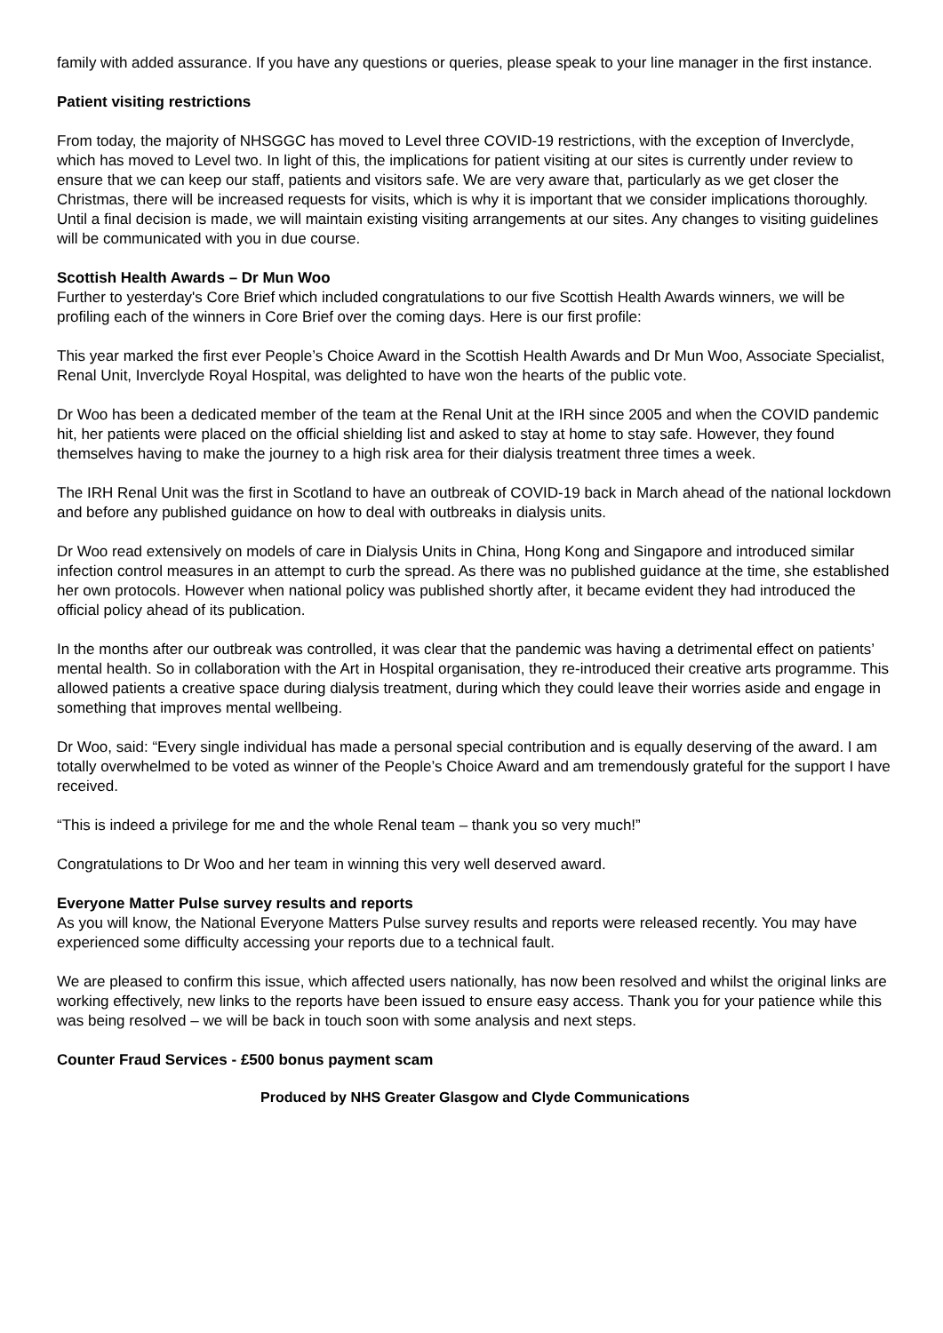family with added assurance. If you have any questions or queries, please speak to your line manager in the first instance.
Patient visiting restrictions
From today, the majority of NHSGGC has moved to Level three COVID-19 restrictions, with the exception of Inverclyde, which has moved to Level two. In light of this, the implications for patient visiting at our sites is currently under review to ensure that we can keep our staff, patients and visitors safe. We are very aware that, particularly as we get closer the Christmas, there will be increased requests for visits, which is why it is important that we consider implications thoroughly. Until a final decision is made, we will maintain existing visiting arrangements at our sites. Any changes to visiting guidelines will be communicated with you in due course.
Scottish Health Awards – Dr Mun Woo
Further to yesterday's Core Brief which included congratulations to our five Scottish Health Awards winners, we will be profiling each of the winners in Core Brief over the coming days. Here is our first profile:
This year marked the first ever People’s Choice Award in the Scottish Health Awards and Dr Mun Woo, Associate Specialist, Renal Unit, Inverclyde Royal Hospital, was delighted to have won the hearts of the public vote.
Dr Woo has been a dedicated member of the team at the Renal Unit at the IRH since 2005 and when the COVID pandemic hit, her patients were placed on the official shielding list and asked to stay at home to stay safe. However, they found themselves having to make the journey to a high risk area for their dialysis treatment three times a week.
The IRH Renal Unit was the first in Scotland to have an outbreak of COVID-19 back in March ahead of the national lockdown and before any published guidance on how to deal with outbreaks in dialysis units.
Dr Woo read extensively on models of care in Dialysis Units in China, Hong Kong and Singapore and introduced similar infection control measures in an attempt to curb the spread. As there was no published guidance at the time, she established her own protocols. However when national policy was published shortly after, it became evident they had introduced the official policy ahead of its publication.
In the months after our outbreak was controlled, it was clear that the pandemic was having a detrimental effect on patients’ mental health. So in collaboration with the Art in Hospital organisation, they re-introduced their creative arts programme. This allowed patients a creative space during dialysis treatment, during which they could leave their worries aside and engage in something that improves mental wellbeing.
Dr Woo, said: “Every single individual has made a personal special contribution and is equally deserving of the award. I am totally overwhelmed to be voted as winner of the People’s Choice Award and am tremendously grateful for the support I have received.
“This is indeed a privilege for me and the whole Renal team – thank you so very much!”
Congratulations to Dr Woo and her team in winning this very well deserved award.
Everyone Matter Pulse survey results and reports
As you will know, the National Everyone Matters Pulse survey results and reports were released recently. You may have experienced some difficulty accessing your reports due to a technical fault.
We are pleased to confirm this issue, which affected users nationally, has now been resolved and whilst the original links are working effectively, new links to the reports have been issued to ensure easy access. Thank you for your patience while this was being resolved – we will be back in touch soon with some analysis and next steps.
Counter Fraud Services - £500 bonus payment scam
Produced by NHS Greater Glasgow and Clyde Communications